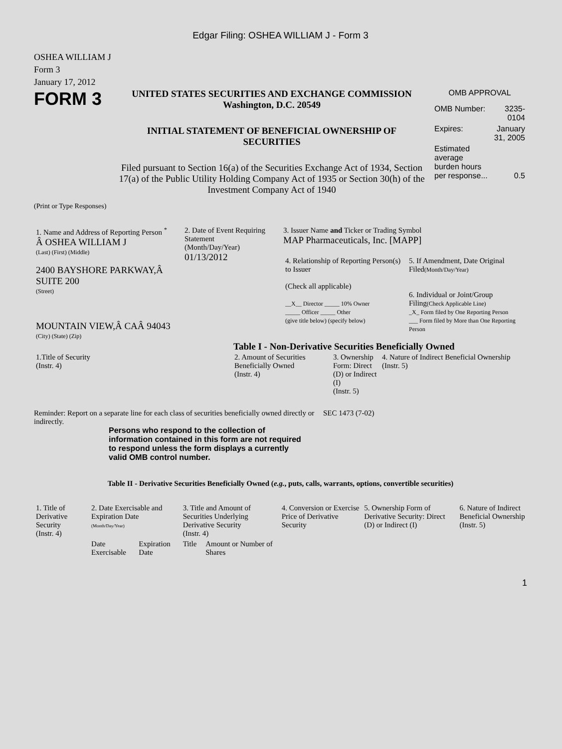Edgar Filing: OSHEA WILLIAM J - Form 3
OSHEA WILLIAM J
Form 3
January 17, 2012
FORM 3
UNITED STATES SECURITIES AND EXCHANGE COMMISSION
Washington, D.C. 20549
INITIAL STATEMENT OF BENEFICIAL OWNERSHIP OF SECURITIES
Filed pursuant to Section 16(a) of the Securities Exchange Act of 1934, Section 17(a) of the Public Utility Holding Company Act of 1935 or Section 30(h) of the Investment Company Act of 1940
OMB APPROVAL
| OMB Number: | 3235-0104 |
| Expires: | January 31, 2005 |
| Estimated average burden hours per response... | 0.5 |
(Print or Type Responses)
| 1. Name and Address of Reporting Person <sup>*</sup> Â OSHEA WILLIAM J (Last) (First) (Middle) 2400 BAYSHORE PARKWAY,Â SUITE 200 (Street) MOUNTAIN VIEW,Â CAÂ 94043 (City) (State) (Zip) | 2. Date of Event Requiring Statement (Month/Day/Year) 01/13/2012 | 3. Issuer Name and Ticker or Trading Symbol MAP Pharmaceuticals, Inc. [MAPP] / 4. Relationship of Reporting Person(s) to Issuer (Check all applicable) __X__ Director _____ 10% Owner _____ Officer _____ Other (give title below) (specify below) / 5. If Amendment, Date Original Filed (Month/Day/Year) 6. Individual or Joint/Group Filing (Check Applicable Line) _X_ Form filed by One Reporting Person ___ Form filed by More than One Reporting Person / |
Table I - Non-Derivative Securities Beneficially Owned
| 1.Title of Security (Instr. 4) | 2. Amount of Securities Beneficially Owned (Instr. 4) | 3. Ownership Form: Direct (D) or Indirect (I) (Instr. 5) | 4. Nature of Indirect Beneficial Ownership (Instr. 5) |
| --- | --- | --- | --- |
Reminder: Report on a separate line for each class of securities beneficially owned directly or indirectly.
SEC 1473 (7-02)
Persons who respond to the collection of information contained in this form are not required to respond unless the form displays a currently valid OMB control number.
Table II - Derivative Securities Beneficially Owned (e.g., puts, calls, warrants, options, convertible securities)
| 1. Title of Derivative Security (Instr. 4) | 2. Date Exercisable and Expiration Date (Month/Day/Year) | | 3. Title and Amount of Securities Underlying Derivative Security (Instr. 4) | | 4. Conversion or Exercise Price of Derivative Security | 5. Ownership Form of Derivative Security: Direct (D) or Indirect (I) | 6. Nature of Indirect Beneficial Ownership (Instr. 5) |
| --- | --- | --- | --- | --- | --- | --- | --- |
| | Date Exercisable | Expiration Date | Title | Amount or Number of Shares | | | |
1